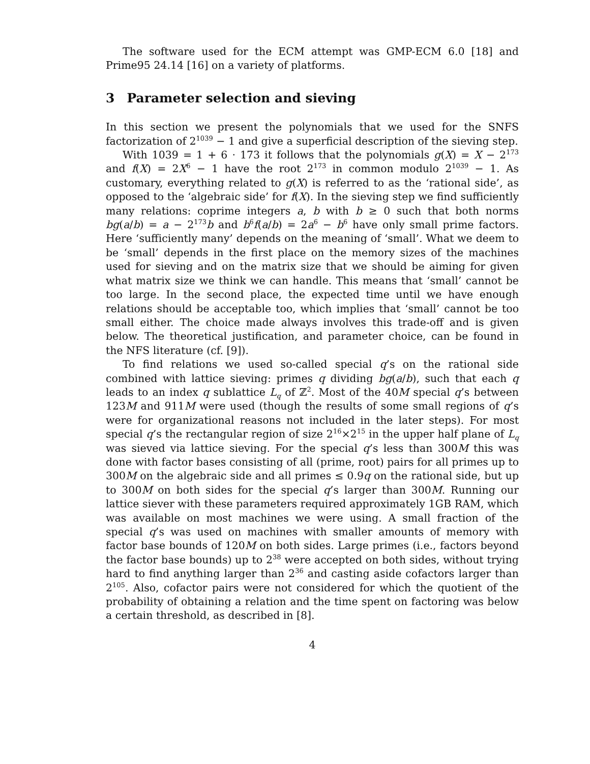The software used for the ECM attempt was GMP-ECM 6.0 [18] and Prime95 24.14 [16] on a variety of platforms.
3 Parameter selection and sieving
In this section we present the polynomials that we used for the SNFS factorization of 2<sup>1039</sup> − 1 and give a superficial description of the sieving step.
With 1039 = 1 + 6 · 173 it follows that the polynomials g(X) = X − 2<sup>173</sup> and f(X) = 2X<sup>6</sup> − 1 have the root 2<sup>173</sup> in common modulo 2<sup>1039</sup> − 1. As customary, everything related to g(X) is referred to as the ‘rational side’, as opposed to the ‘algebraic side’ for f(X). In the sieving step we find sufficiently many relations: coprime integers a, b with b ≥ 0 such that both norms bg(a/b) = a − 2<sup>173</sup>b and b<sup>6</sup>f(a/b) = 2a<sup>6</sup> − b<sup>6</sup> have only small prime factors. Here ‘sufficiently many’ depends on the meaning of ‘small’. What we deem to be ‘small’ depends in the first place on the memory sizes of the machines used for sieving and on the matrix size that we should be aiming for given what matrix size we think we can handle. This means that ‘small’ cannot be too large. In the second place, the expected time until we have enough relations should be acceptable too, which implies that ‘small’ cannot be too small either. The choice made always involves this trade-off and is given below. The theoretical justification, and parameter choice, can be found in the NFS literature (cf. [9]).
To find relations we used so-called special q’s on the rational side combined with lattice sieving: primes q dividing bg(a/b), such that each q leads to an index q sublattice L<sub>q</sub> of ℤ<sup>2</sup>. Most of the 40M special q’s between 123M and 911M were used (though the results of some small regions of q’s were for organizational reasons not included in the later steps). For most special q’s the rectangular region of size 2<sup>16</sup>×2<sup>15</sup> in the upper half plane of L<sub>q</sub> was sieved via lattice sieving. For the special q’s less than 300M this was done with factor bases consisting of all (prime, root) pairs for all primes up to 300M on the algebraic side and all primes ≤ 0.9q on the rational side, but up to 300M on both sides for the special q’s larger than 300M. Running our lattice siever with these parameters required approximately 1GB RAM, which was available on most machines we were using. A small fraction of the special q’s was used on machines with smaller amounts of memory with factor base bounds of 120M on both sides. Large primes (i.e., factors beyond the factor base bounds) up to 2<sup>38</sup> were accepted on both sides, without trying hard to find anything larger than 2<sup>36</sup> and casting aside cofactors larger than 2<sup>105</sup>. Also, cofactor pairs were not considered for which the quotient of the probability of obtaining a relation and the time spent on factoring was below a certain threshold, as described in [8].
4